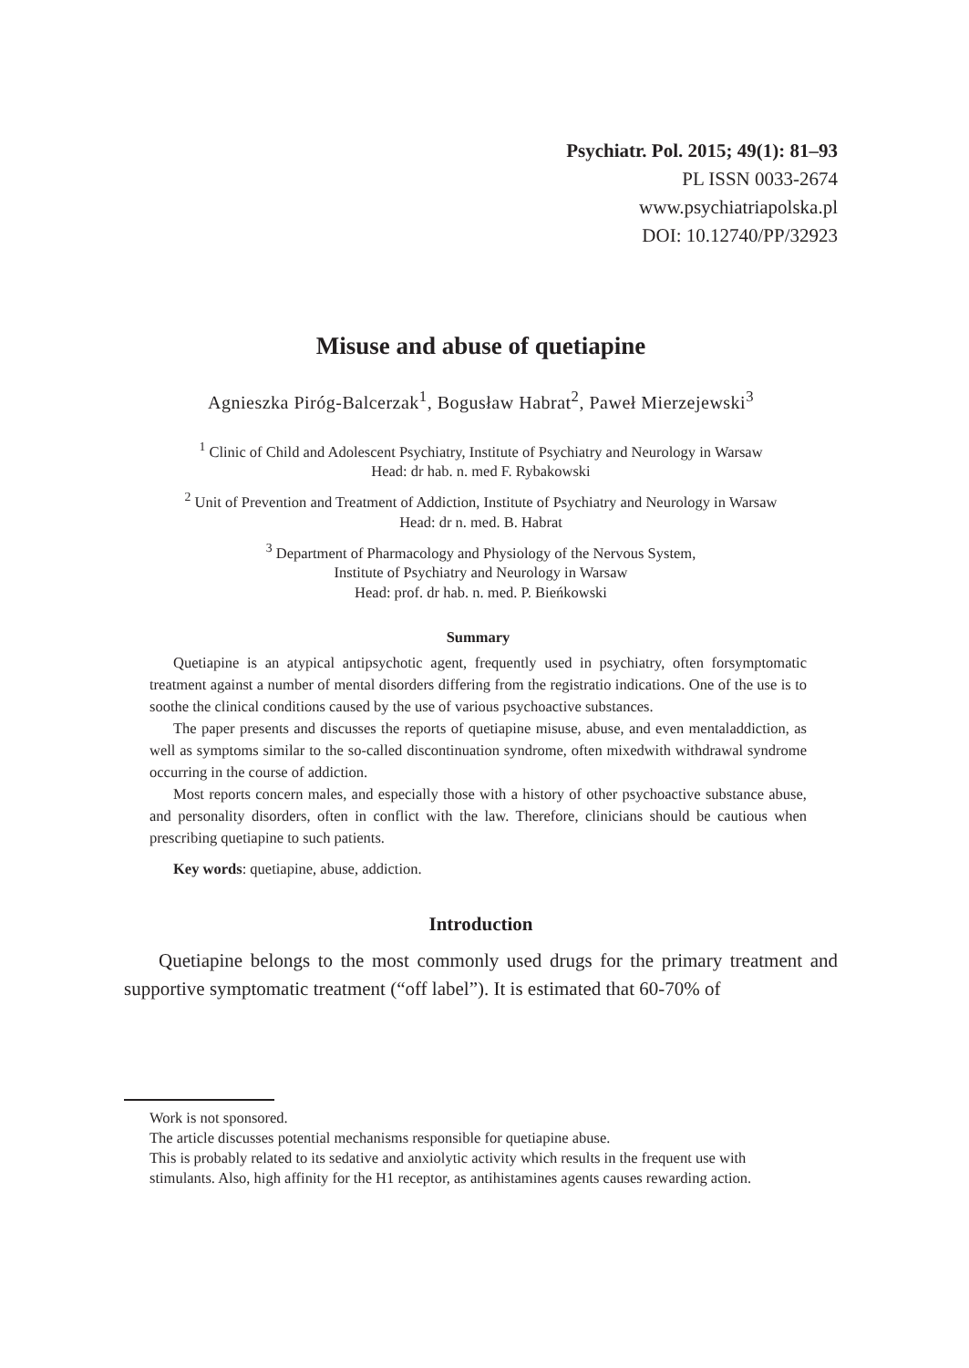Psychiatr. Pol. 2015; 49(1): 81–93
PL ISSN 0033-2674
www.psychiatriapolska.pl
DOI: 10.12740/PP/32923
Misuse and abuse of quetiapine
Agnieszka Piróg-Balcerzak<sup>1</sup>, Bogusław Habrat<sup>2</sup>, Paweł Mierzejewski<sup>3</sup>
<sup>1</sup> Clinic of Child and Adolescent Psychiatry, Institute of Psychiatry and Neurology in Warsaw
Head: dr hab. n. med F. Rybakowski
<sup>2</sup> Unit of Prevention and Treatment of Addiction, Institute of Psychiatry and Neurology in Warsaw
Head: dr n. med. B. Habrat
<sup>3</sup> Department of Pharmacology and Physiology of the Nervous System,
Institute of Psychiatry and Neurology in Warsaw
Head: prof. dr hab. n. med. P. Bieńkowski
Summary
Quetiapine is an atypical antipsychotic agent, frequently used in psychiatry, often forsymptomatic treatment against a number of mental disorders differing from the registratio indications. One of the use is to soothe the clinical conditions caused by the use of various psychoactive substances.
The paper presents and discusses the reports of quetiapine misuse, abuse, and even mentaladdiction, as well as symptoms similar to the so-called discontinuation syndrome, often mixedwith withdrawal syndrome occurring in the course of addiction.
Most reports concern males, and especially those with a history of other psychoactive substance abuse, and personality disorders, often in conflict with the law. Therefore, clinicians should be cautious when prescribing quetiapine to such patients.
Key words: quetiapine, abuse, addiction.
Introduction
Quetiapine belongs to the most commonly used drugs for the primary treatment and supportive symptomatic treatment (“off label”). It is estimated that 60-70% of
Work is not sponsored.
The article discusses potential mechanisms responsible for quetiapine abuse.
This is probably related to its sedative and anxiolytic activity which results in the frequent use with stimulants. Also, high affinity for the H1 receptor, as antihistamines agents causes rewarding action.